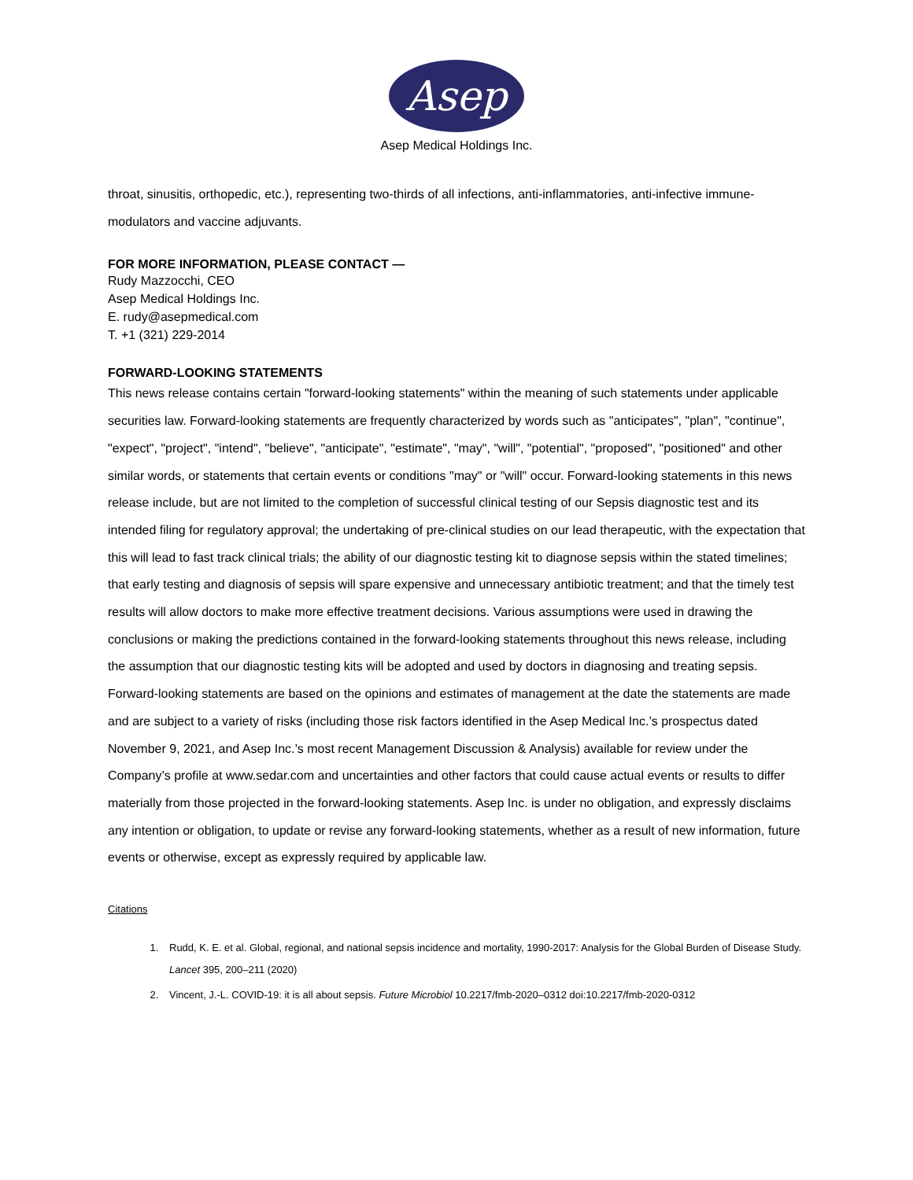Asep
Asep Medical Holdings Inc.
throat, sinusitis, orthopedic, etc.), representing two-thirds of all infections, anti-inflammatories, anti-infective immune-modulators and vaccine adjuvants.
FOR MORE INFORMATION, PLEASE CONTACT —
Rudy Mazzocchi, CEO
Asep Medical Holdings Inc.
E. rudy@asepmedical.com
T. +1 (321) 229-2014
FORWARD-LOOKING STATEMENTS
This news release contains certain "forward-looking statements" within the meaning of such statements under applicable securities law. Forward-looking statements are frequently characterized by words such as "anticipates", "plan", "continue", "expect", "project", "intend", "believe", "anticipate", "estimate", "may", "will", "potential", "proposed", "positioned" and other similar words, or statements that certain events or conditions "may" or "will" occur. Forward-looking statements in this news release include, but are not limited to the completion of successful clinical testing of our Sepsis diagnostic test and its intended filing for regulatory approval; the undertaking of pre-clinical studies on our lead therapeutic, with the expectation that this will lead to fast track clinical trials; the ability of our diagnostic testing kit to diagnose sepsis within the stated timelines; that early testing and diagnosis of sepsis will spare expensive and unnecessary antibiotic treatment; and that the timely test results will allow doctors to make more effective treatment decisions. Various assumptions were used in drawing the conclusions or making the predictions contained in the forward-looking statements throughout this news release, including the assumption that our diagnostic testing kits will be adopted and used by doctors in diagnosing and treating sepsis. Forward-looking statements are based on the opinions and estimates of management at the date the statements are made and are subject to a variety of risks (including those risk factors identified in the Asep Medical Inc.’s prospectus dated November 9, 2021, and Asep Inc.’s most recent Management Discussion & Analysis) available for review under the Company’s profile at www.sedar.com and uncertainties and other factors that could cause actual events or results to differ materially from those projected in the forward-looking statements. Asep Inc. is under no obligation, and expressly disclaims any intention or obligation, to update or revise any forward-looking statements, whether as a result of new information, future events or otherwise, except as expressly required by applicable law.
Citations
1. Rudd, K. E. et al. Global, regional, and national sepsis incidence and mortality, 1990-2017: Analysis for the Global Burden of Disease Study. Lancet 395, 200–211 (2020)
2. Vincent, J.-L. COVID-19: it is all about sepsis. Future Microbiol 10.2217/fmb-2020–0312 doi:10.2217/fmb-2020-0312